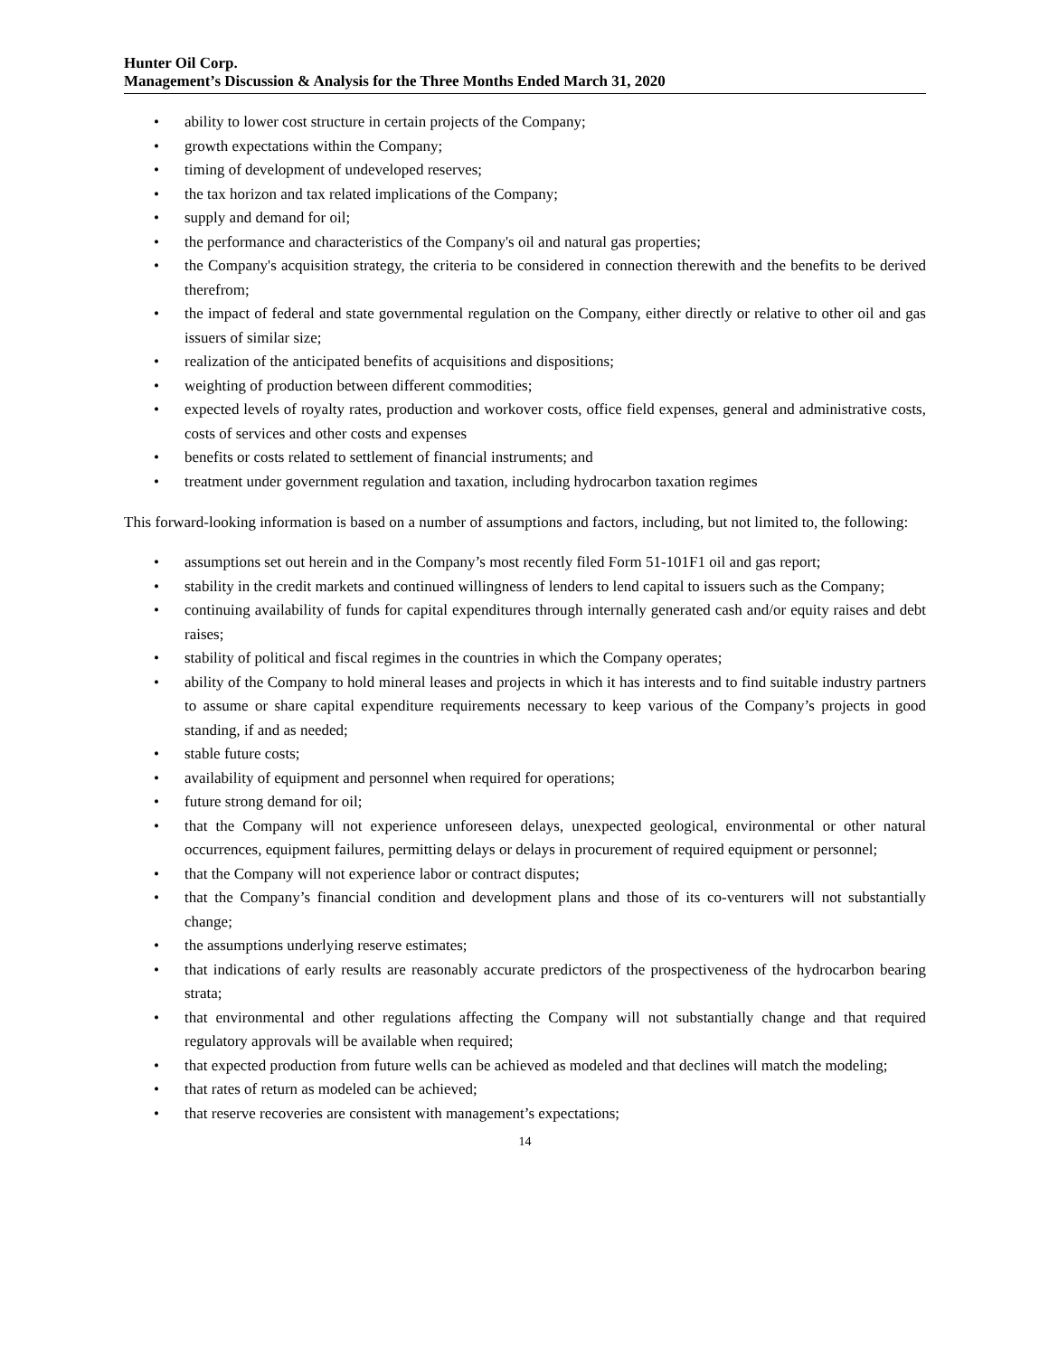Hunter Oil Corp.
Management’s Discussion & Analysis for the Three Months Ended March 31, 2020
• ability to lower cost structure in certain projects of the Company;
• growth expectations within the Company;
• timing of development of undeveloped reserves;
• the tax horizon and tax related implications of the Company;
• supply and demand for oil;
• the performance and characteristics of the Company's oil and natural gas properties;
• the Company's acquisition strategy, the criteria to be considered in connection therewith and the benefits to be derived therefrom;
• the impact of federal and state governmental regulation on the Company, either directly or relative to other oil and gas issuers of similar size;
• realization of the anticipated benefits of acquisitions and dispositions;
• weighting of production between different commodities;
• expected levels of royalty rates, production and workover costs, office field expenses, general and administrative costs, costs of services and other costs and expenses
• benefits or costs related to settlement of financial instruments; and
• treatment under government regulation and taxation, including hydrocarbon taxation regimes
This forward-looking information is based on a number of assumptions and factors, including, but not limited to, the following:
• assumptions set out herein and in the Company’s most recently filed Form 51-101F1 oil and gas report;
• stability in the credit markets and continued willingness of lenders to lend capital to issuers such as the Company;
• continuing availability of funds for capital expenditures through internally generated cash and/or equity raises and debt raises;
• stability of political and fiscal regimes in the countries in which the Company operates;
• ability of the Company to hold mineral leases and projects in which it has interests and to find suitable industry partners to assume or share capital expenditure requirements necessary to keep various of the Company’s projects in good standing, if and as needed;
• stable future costs;
• availability of equipment and personnel when required for operations;
• future strong demand for oil;
• that the Company will not experience unforeseen delays, unexpected geological, environmental or other natural occurrences, equipment failures, permitting delays or delays in procurement of required equipment or personnel;
• that the Company will not experience labor or contract disputes;
• that the Company’s financial condition and development plans and those of its co-venturers will not substantially change;
• the assumptions underlying reserve estimates;
• that indications of early results are reasonably accurate predictors of the prospectiveness of the hydrocarbon bearing strata;
• that environmental and other regulations affecting the Company will not substantially change and that required regulatory approvals will be available when required;
• that expected production from future wells can be achieved as modeled and that declines will match the modeling;
• that rates of return as modeled can be achieved;
• that reserve recoveries are consistent with management’s expectations;
14